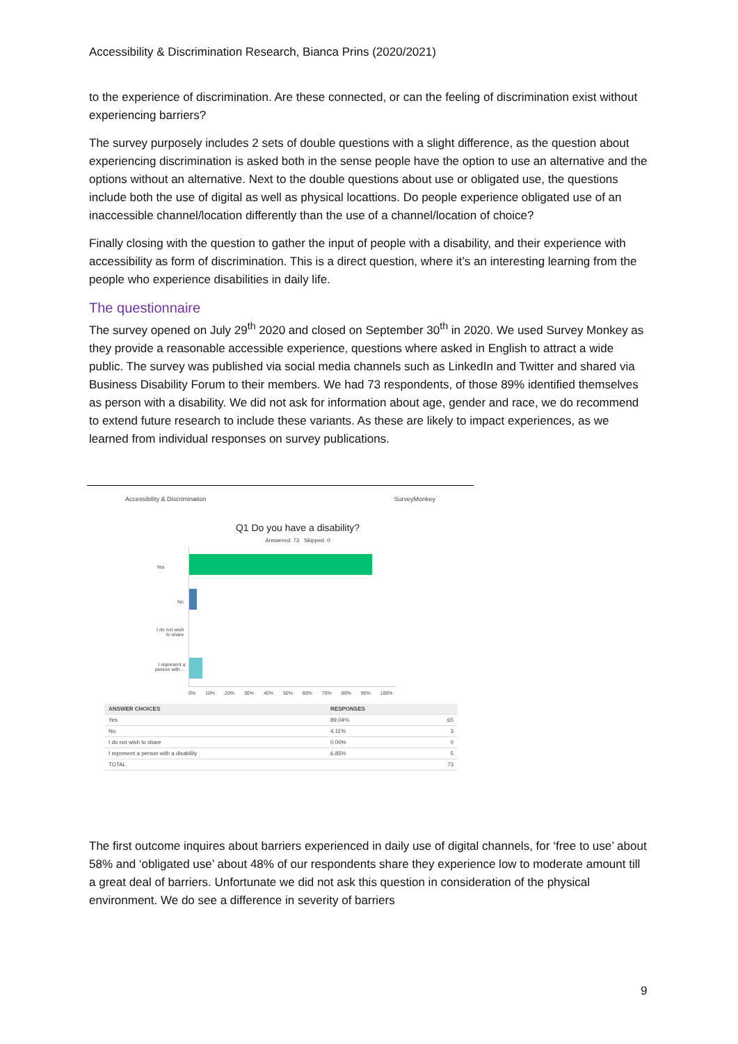Accessibility & Discrimination Research, Bianca Prins (2020/2021)
to the experience of discrimination. Are these connected, or can the feeling of discrimination exist without experiencing barriers?
The survey purposely includes 2 sets of double questions with a slight difference, as the question about experiencing discrimination is asked both in the sense people have the option to use an alternative and the options without an alternative. Next to the double questions about use or obligated use, the questions include both the use of digital as well as physical locattions. Do people experience obligated use of an inaccessible channel/location differently than the use of a channel/location of choice?
Finally closing with the question to gather the input of people with a disability, and their experience with accessibility as form of discrimination. This is a direct question, where it’s an interesting learning from the people who experience disabilities in daily life.
The questionnaire
The survey opened on July 29<sup>th</sup> 2020 and closed on September 30<sup>th</sup> in 2020. We used Survey Monkey as they provide a reasonable accessible experience, questions where asked in English to attract a wide public. The survey was published via social media channels such as LinkedIn and Twitter and shared via Business Disability Forum to their members. We had 73 respondents, of those 89% identified themselves as person with a disability. We did not ask for information about age, gender and race, we do recommend to extend future research to include these variants. As these are likely to impact experiences, as we learned from individual responses on survey publications.
Accessibility & Discrimination SurveyMonkey
Q1 Do you have a disability?
Answered: 73 Skipped: 0
Yes
No
I do not wish
to share
I represent a
person with ...
0% 10% 20% 30% 40% 50% 60% 70% 80% 90% 100%
| ANSWER CHOICES | RESPONSES | |
| --- | --- | --- |
| Yes | 89.04% | 65 |
| No | 4.11% | 3 |
| I do not wish to share | 0.00% | 0 |
| I represent a person with a disability | 6.85% | 5 |
| TOTAL | | 73 |
The first outcome inquires about barriers experienced in daily use of digital channels, for ‘free to use’ about 58% and ‘obligated use’ about 48% of our respondents share they experience low to moderate amount till a great deal of barriers. Unfortunate we did not ask this question in consideration of the physical environment. We do see a difference in severity of barriers
9